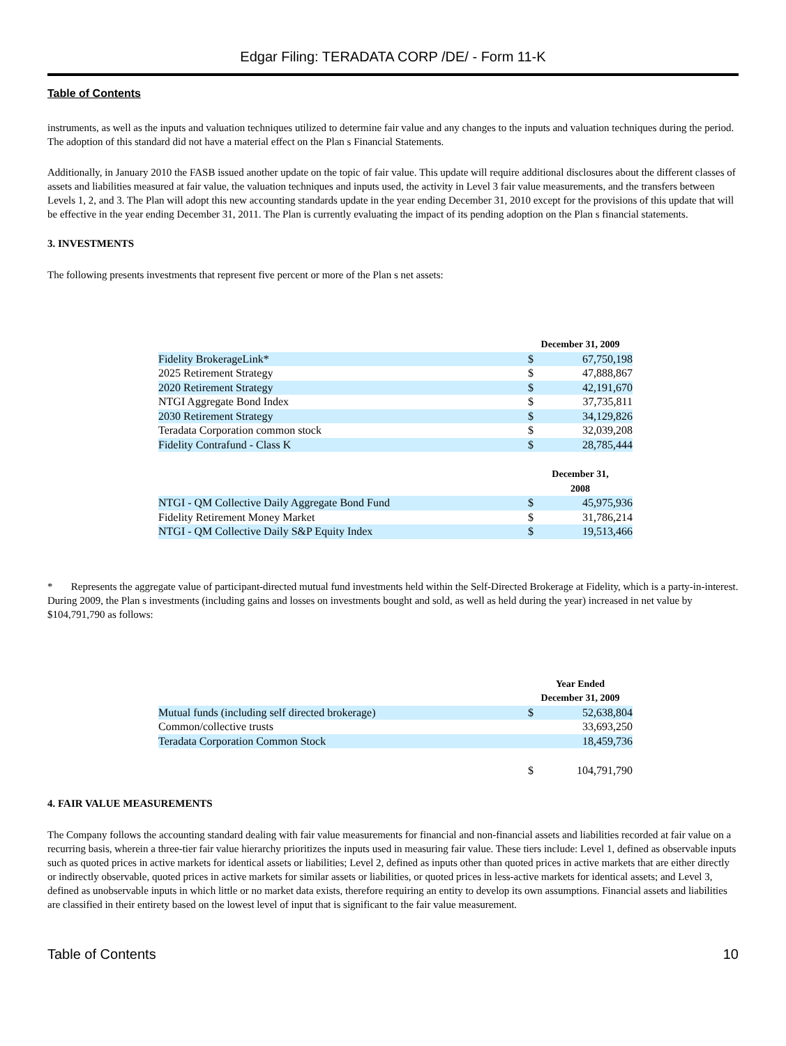Edgar Filing: TERADATA CORP /DE/ - Form 11-K
Table of Contents
instruments, as well as the inputs and valuation techniques utilized to determine fair value and any changes to the inputs and valuation techniques during the period. The adoption of this standard did not have a material effect on the Plan s Financial Statements.
Additionally, in January 2010 the FASB issued another update on the topic of fair value. This update will require additional disclosures about the different classes of assets and liabilities measured at fair value, the valuation techniques and inputs used, the activity in Level 3 fair value measurements, and the transfers between Levels 1, 2, and 3. The Plan will adopt this new accounting standards update in the year ending December 31, 2010 except for the provisions of this update that will be effective in the year ending December 31, 2011. The Plan is currently evaluating the impact of its pending adoption on the Plan s financial statements.
3. INVESTMENTS
The following presents investments that represent five percent or more of the Plan s net assets:
| | December 31, 2009 | |
| Fidelity BrokerageLink* | $ | 67,750,198 |
| 2025 Retirement Strategy | $ | 47,888,867 |
| 2020 Retirement Strategy | $ | 42,191,670 |
| NTGI Aggregate Bond Index | $ | 37,735,811 |
| 2030 Retirement Strategy | $ | 34,129,826 |
| Teradata Corporation common stock | $ | 32,039,208 |
| Fidelity Contrafund - Class K | $ | 28,785,444 |
| | December 31, 2008 | |
| NTGI - QM Collective Daily Aggregate Bond Fund | $ | 45,975,936 |
| Fidelity Retirement Money Market | $ | 31,786,214 |
| NTGI - QM Collective Daily S&P Equity Index | $ | 19,513,466 |
* Represents the aggregate value of participant-directed mutual fund investments held within the Self-Directed Brokerage at Fidelity, which is a party-in-interest.
During 2009, the Plan s investments (including gains and losses on investments bought and sold, as well as held during the year) increased in net value by $104,791,790 as follows:
| | Year Ended December 31, 2009 | |
| Mutual funds (including self directed brokerage) | $ | 52,638,804 |
| Common/collective trusts | | 33,693,250 |
| Teradata Corporation Common Stock | | 18,459,736 |
| | $ | 104,791,790 |
4. FAIR VALUE MEASUREMENTS
The Company follows the accounting standard dealing with fair value measurements for financial and non-financial assets and liabilities recorded at fair value on a recurring basis, wherein a three-tier fair value hierarchy prioritizes the inputs used in measuring fair value. These tiers include: Level 1, defined as observable inputs such as quoted prices in active markets for identical assets or liabilities; Level 2, defined as inputs other than quoted prices in active markets that are either directly or indirectly observable, quoted prices in active markets for similar assets or liabilities, or quoted prices in less-active markets for identical assets; and Level 3, defined as unobservable inputs in which little or no market data exists, therefore requiring an entity to develop its own assumptions. Financial assets and liabilities are classified in their entirety based on the lowest level of input that is significant to the fair value measurement.
Table of Contents 10